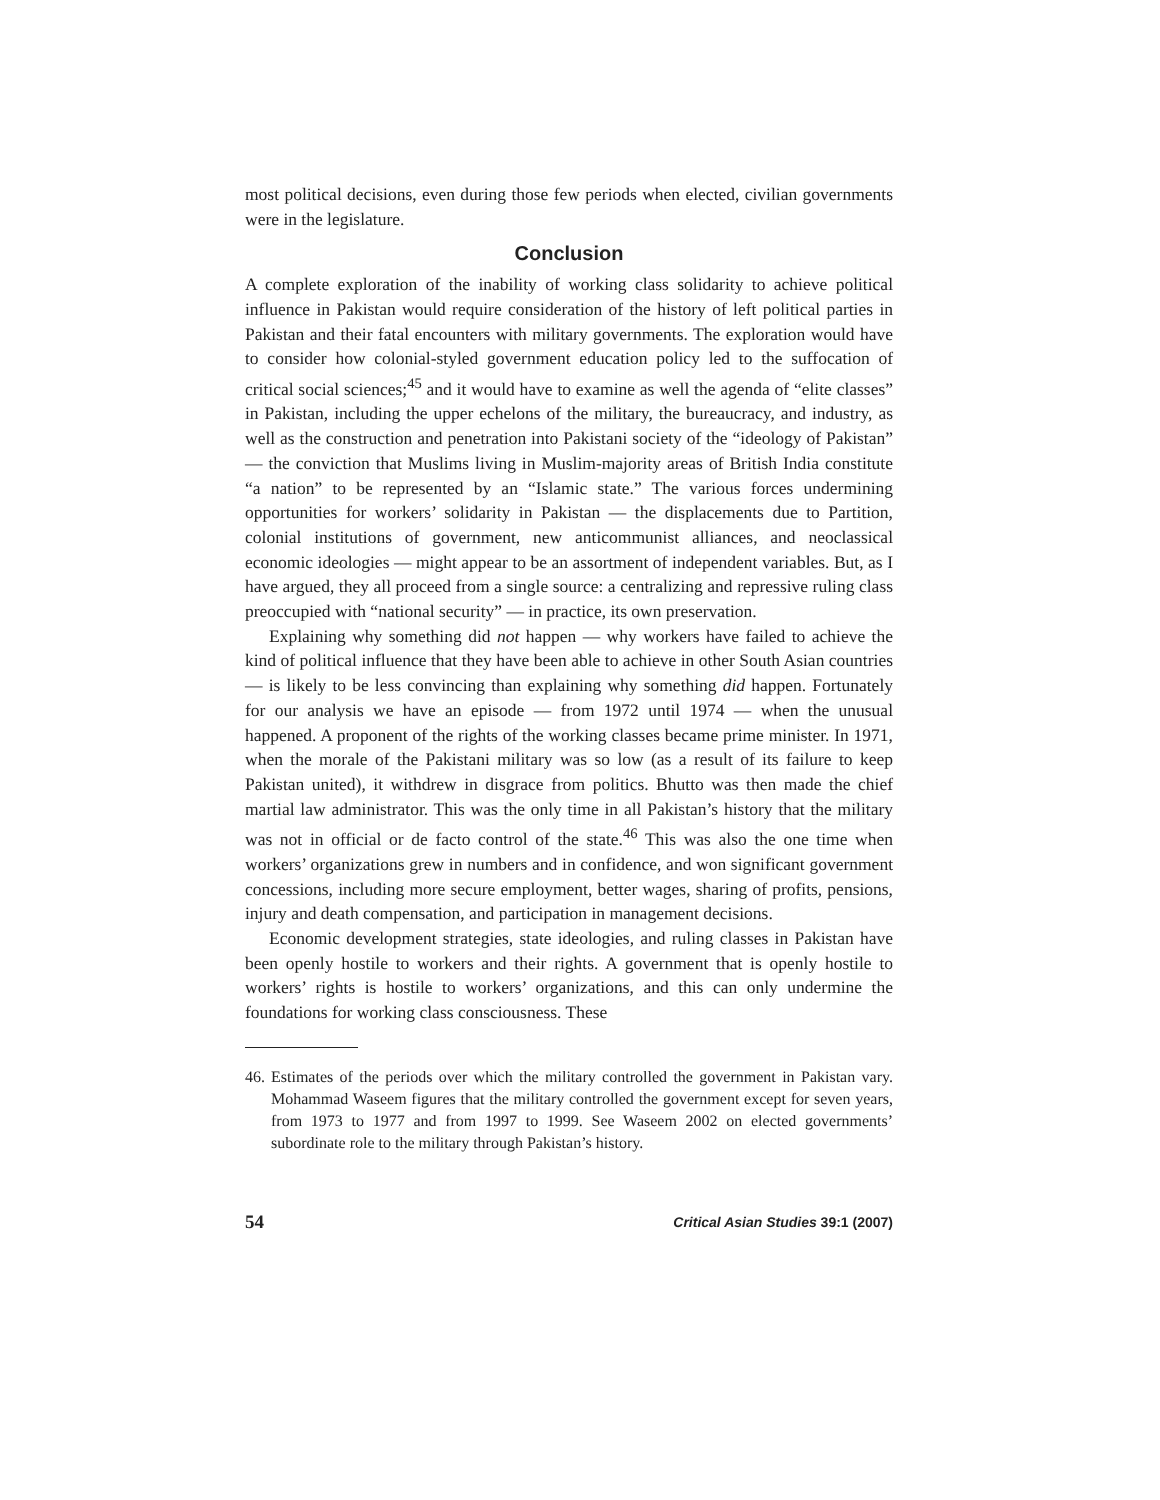most political decisions, even during those few periods when elected, civilian governments were in the legislature.
Conclusion
A complete exploration of the inability of working class solidarity to achieve political influence in Pakistan would require consideration of the history of left political parties in Pakistan and their fatal encounters with military governments. The exploration would have to consider how colonial-styled government education policy led to the suffocation of critical social sciences;<sup>45</sup> and it would have to examine as well the agenda of “elite classes” in Pakistan, including the upper echelons of the military, the bureaucracy, and industry, as well as the construction and penetration into Pakistani society of the “ideology of Pakistan” — the conviction that Muslims living in Muslim-majority areas of British India constitute “a nation” to be represented by an “Islamic state.” The various forces undermining opportunities for workers’ solidarity in Pakistan — the displacements due to Partition, colonial institutions of government, new anticommunist alliances, and neoclassical economic ideologies — might appear to be an assortment of independent variables. But, as I have argued, they all proceed from a single source: a centralizing and repressive ruling class preoccupied with “national security” — in practice, its own preservation.
Explaining why something did not happen — why workers have failed to achieve the kind of political influence that they have been able to achieve in other South Asian countries — is likely to be less convincing than explaining why something did happen. Fortunately for our analysis we have an episode — from 1972 until 1974 — when the unusual happened. A proponent of the rights of the working classes became prime minister. In 1971, when the morale of the Pakistani military was so low (as a result of its failure to keep Pakistan united), it withdrew in disgrace from politics. Bhutto was then made the chief martial law administrator. This was the only time in all Pakistan’s history that the military was not in official or de facto control of the state.<sup>46</sup> This was also the one time when workers’ organizations grew in numbers and in confidence, and won significant government concessions, including more secure employment, better wages, sharing of profits, pensions, injury and death compensation, and participation in management decisions.
Economic development strategies, state ideologies, and ruling classes in Pakistan have been openly hostile to workers and their rights. A government that is openly hostile to workers’ rights is hostile to workers’ organizations, and this can only undermine the foundations for working class consciousness. These
46.
Estimates of the periods over which the military controlled the government in Pakistan vary. Mohammad Waseem figures that the military controlled the government except for seven years, from 1973 to 1977 and from 1997 to 1999. See Waseem 2002 on elected governments’ subordinate role to the military through Pakistan’s history.
54 Critical Asian Studies 39:1 (2007)